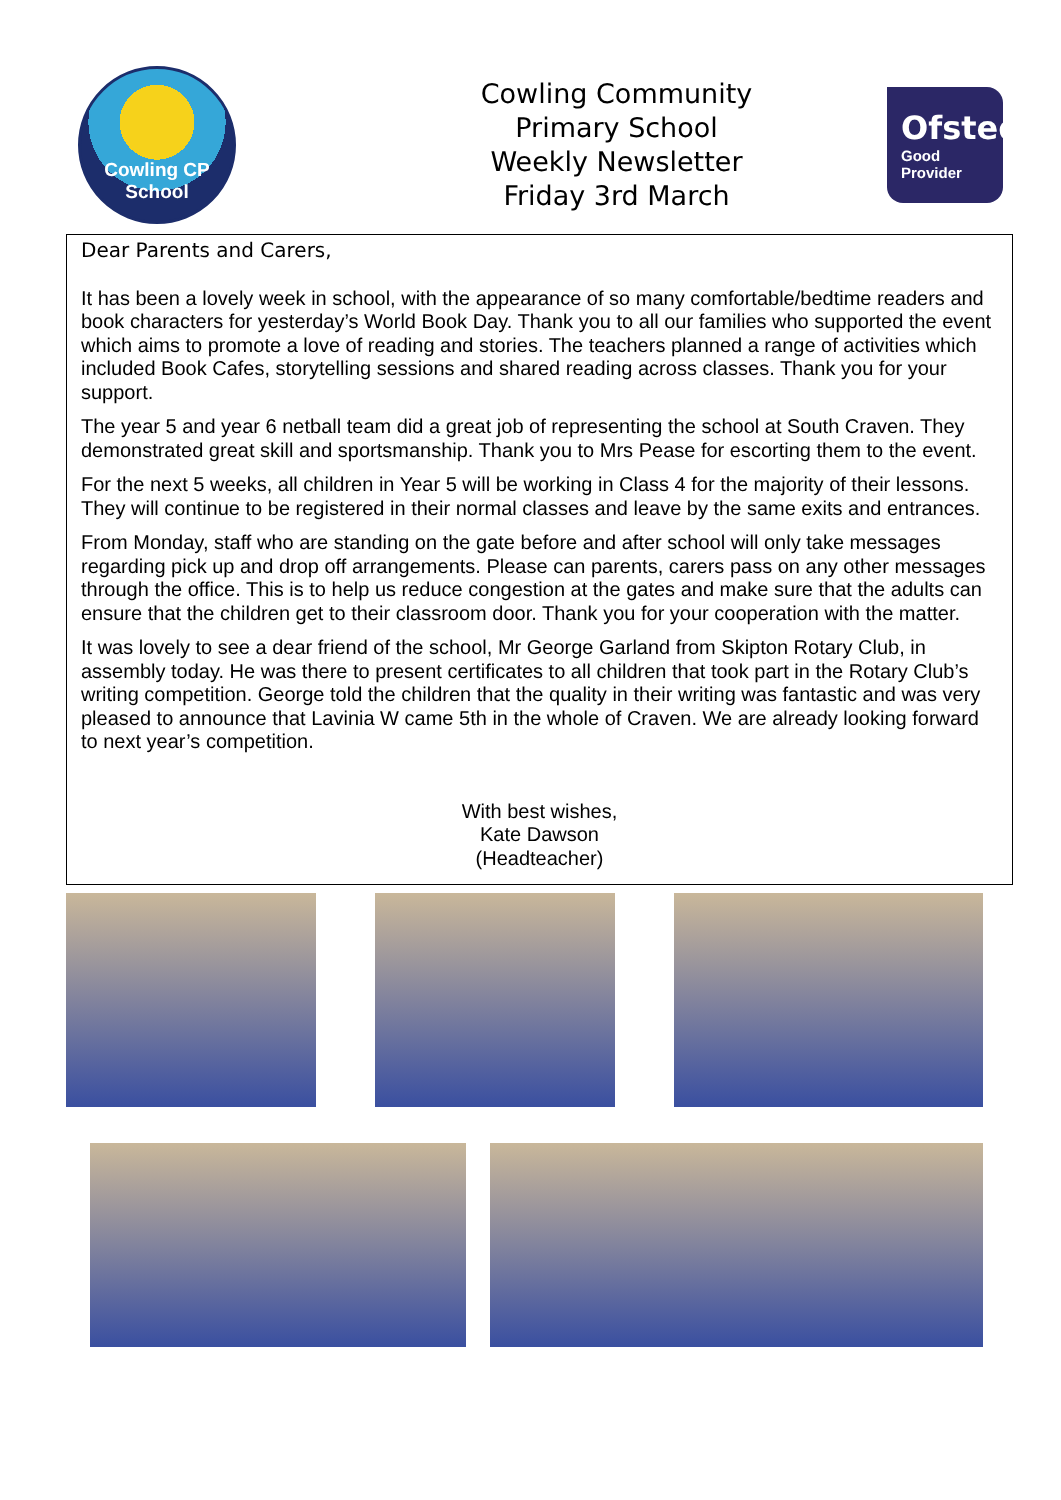Cowling CP
School
Cowling Community
Primary School
Weekly Newsletter
Friday 3rd March
Ofsted
Good
Provider
Dear Parents and Carers,
It has been a lovely week in school, with the appearance of so many comfortable/bedtime readers and book characters for yesterday’s World Book Day. Thank you to all our families who supported the event which aims to promote a love of reading and stories. The teachers planned a range of activities which included Book Cafes, storytelling sessions and shared reading across classes. Thank you for your support.
The year 5 and year 6 netball team did a great job of representing the school at South Craven. They demonstrated great skill and sportsmanship. Thank you to Mrs Pease for escorting them to the event.
For the next 5 weeks, all children in Year 5 will be working in Class 4 for the majority of their lessons. They will continue to be registered in their normal classes and leave by the same exits and entrances.
From Monday, staff who are standing on the gate before and after school will only take messages regarding pick up and drop off arrangements. Please can parents, carers pass on any other messages through the office. This is to help us reduce congestion at the gates and make sure that the adults can ensure that the children get to their classroom door. Thank you for your cooperation with the matter.
It was lovely to see a dear friend of the school, Mr George Garland from Skipton Rotary Club, in assembly today. He was there to present certificates to all children that took part in the Rotary Club’s writing competition. George told the children that the quality in their writing was fantastic and was very pleased to announce that Lavinia W came 5th in the whole of Craven. We are already looking forward to next year’s competition.
With best wishes,
Kate Dawson
(Headteacher)